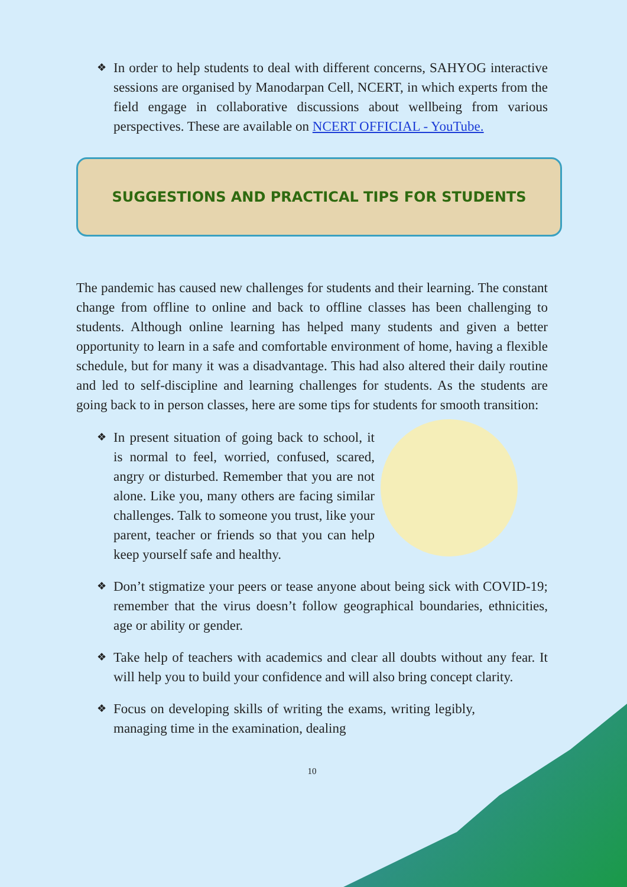❖
In order to help students to deal with different concerns, SAHYOG interactive sessions are organised by Manodarpan Cell, NCERT, in which experts from the field engage in collaborative discussions about wellbeing from various perspectives. These are available on NCERT OFFICIAL - YouTube.
SUGGESTIONS AND PRACTICAL TIPS FOR STUDENTS
The pandemic has caused new challenges for students and their learning. The constant change from offline to online and back to offline classes has been challenging to students. Although online learning has helped many students and given a better opportunity to learn in a safe and comfortable environment of home, having a flexible schedule, but for many it was a disadvantage. This had also altered their daily routine and led to self-discipline and learning challenges for students. As the students are going back to in person classes, here are some tips for students for smooth transition:
❖
In present situation of going back to school, it is normal to feel, worried, confused, scared, angry or disturbed. Remember that you are not alone. Like you, many others are facing similar challenges. Talk to someone you trust, like your parent, teacher or friends so that you can help keep yourself safe and healthy.
❖
Don’t stigmatize your peers or tease anyone about being sick with COVID-19; remember that the virus doesn’t follow geographical boundaries, ethnicities, age or ability or gender.
❖
Take help of teachers with academics and clear all doubts without any fear. It will help you to build your confidence and will also bring concept clarity.
❖
Focus on developing skills of writing the exams, writing legibly, managing time in the examination, dealing
10